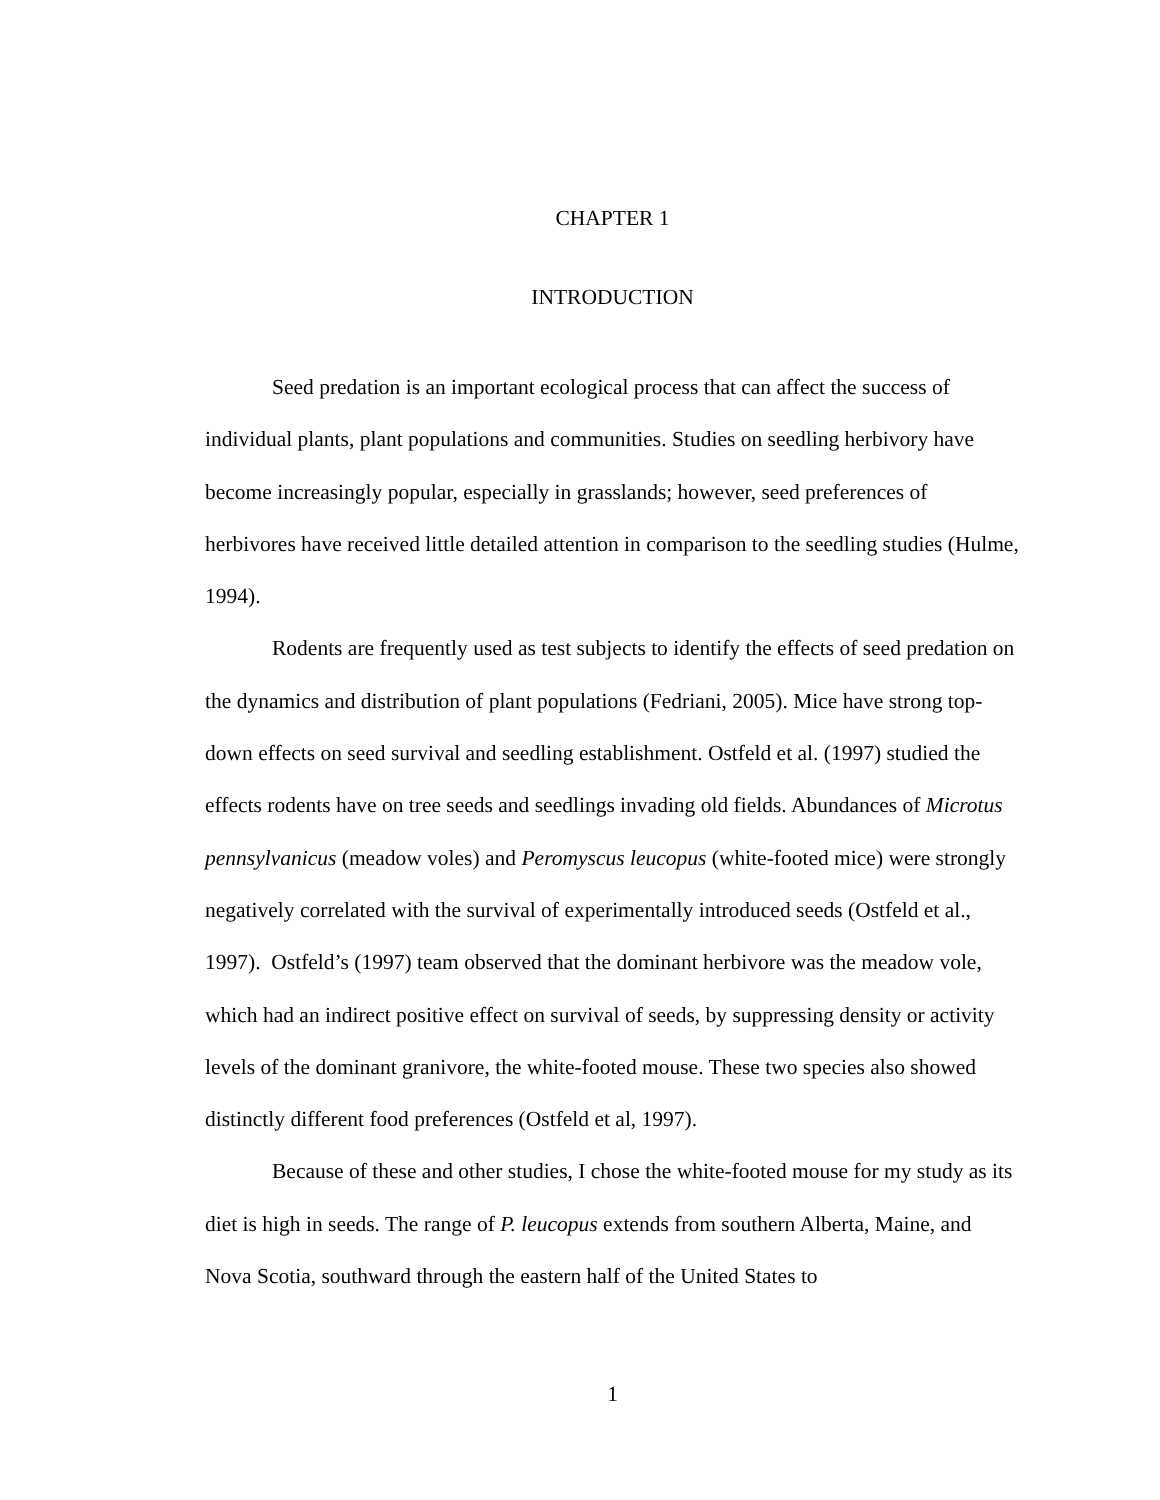CHAPTER 1
INTRODUCTION
Seed predation is an important ecological process that can affect the success of individual plants, plant populations and communities. Studies on seedling herbivory have become increasingly popular, especially in grasslands; however, seed preferences of herbivores have received little detailed attention in comparison to the seedling studies (Hulme, 1994).
Rodents are frequently used as test subjects to identify the effects of seed predation on the dynamics and distribution of plant populations (Fedriani, 2005). Mice have strong top-down effects on seed survival and seedling establishment. Ostfeld et al. (1997) studied the effects rodents have on tree seeds and seedlings invading old fields. Abundances of Microtus pennsylvanicus (meadow voles) and Peromyscus leucopus (white-footed mice) were strongly negatively correlated with the survival of experimentally introduced seeds (Ostfeld et al., 1997). Ostfeld’s (1997) team observed that the dominant herbivore was the meadow vole, which had an indirect positive effect on survival of seeds, by suppressing density or activity levels of the dominant granivore, the white-footed mouse. These two species also showed distinctly different food preferences (Ostfeld et al, 1997).
Because of these and other studies, I chose the white-footed mouse for my study as its diet is high in seeds. The range of P. leucopus extends from southern Alberta, Maine, and Nova Scotia, southward through the eastern half of the United States to
1